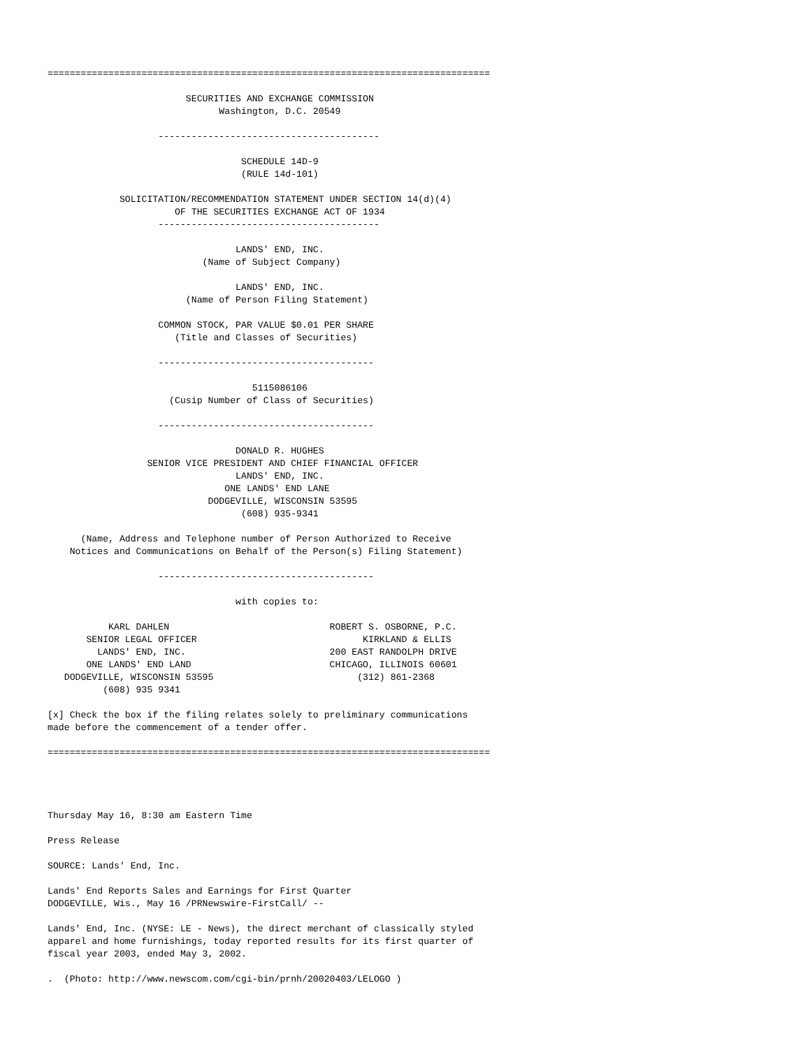================================================================================

                         SECURITIES AND EXCHANGE COMMISSION
                               Washington, D.C. 20549

                    ----------------------------------------

                                   SCHEDULE 14D-9
                                   (RULE 14d-101)

             SOLICITATION/RECOMMENDATION STATEMENT UNDER SECTION 14(d)(4)
                       OF THE SECURITIES EXCHANGE ACT OF 1934
                    ----------------------------------------

                                  LANDS' END, INC.
                            (Name of Subject Company)

                                  LANDS' END, INC.
                         (Name of Person Filing Statement)

                    COMMON STOCK, PAR VALUE $0.01 PER SHARE
                       (Title and Classes of Securities)

                    ---------------------------------------

                                     5115086106
                      (Cusip Number of Class of Securities)

                    ---------------------------------------

                                  DONALD R. HUGHES
                  SENIOR VICE PRESIDENT AND CHIEF FINANCIAL OFFICER
                                  LANDS' END, INC.
                                ONE LANDS' END LANE
                             DODGEVILLE, WISCONSIN 53595
                                   (608) 935-9341

      (Name, Address and Telephone number of Person Authorized to Receive
    Notices and Communications on Behalf of the Person(s) Filing Statement)

                    ---------------------------------------

                                  with copies to:

           KARL DAHLEN                             ROBERT S. OSBORNE, P.C.
       SENIOR LEGAL OFFICER                              KIRKLAND & ELLIS
         LANDS' END, INC.                          200 EAST RANDOLPH DRIVE
       ONE LANDS' END LAND                         CHICAGO, ILLINOIS 60601
   DODGEVILLE, WISCONSIN 53595                          (312) 861-2368
          (608) 935 9341

[x] Check the box if the filing relates solely to preliminary communications
made before the commencement of a tender offer.

================================================================================




Thursday May 16, 8:30 am Eastern Time

Press Release

SOURCE: Lands' End, Inc.

Lands' End Reports Sales and Earnings for First Quarter
DODGEVILLE, Wis., May 16 /PRNewswire-FirstCall/ --

Lands' End, Inc. (NYSE: LE - News), the direct merchant of classically styled
apparel and home furnishings, today reported results for its first quarter of
fiscal year 2003, ended May 3, 2002.

.  (Photo: http://www.newscom.com/cgi-bin/prnh/20020403/LELOGO )